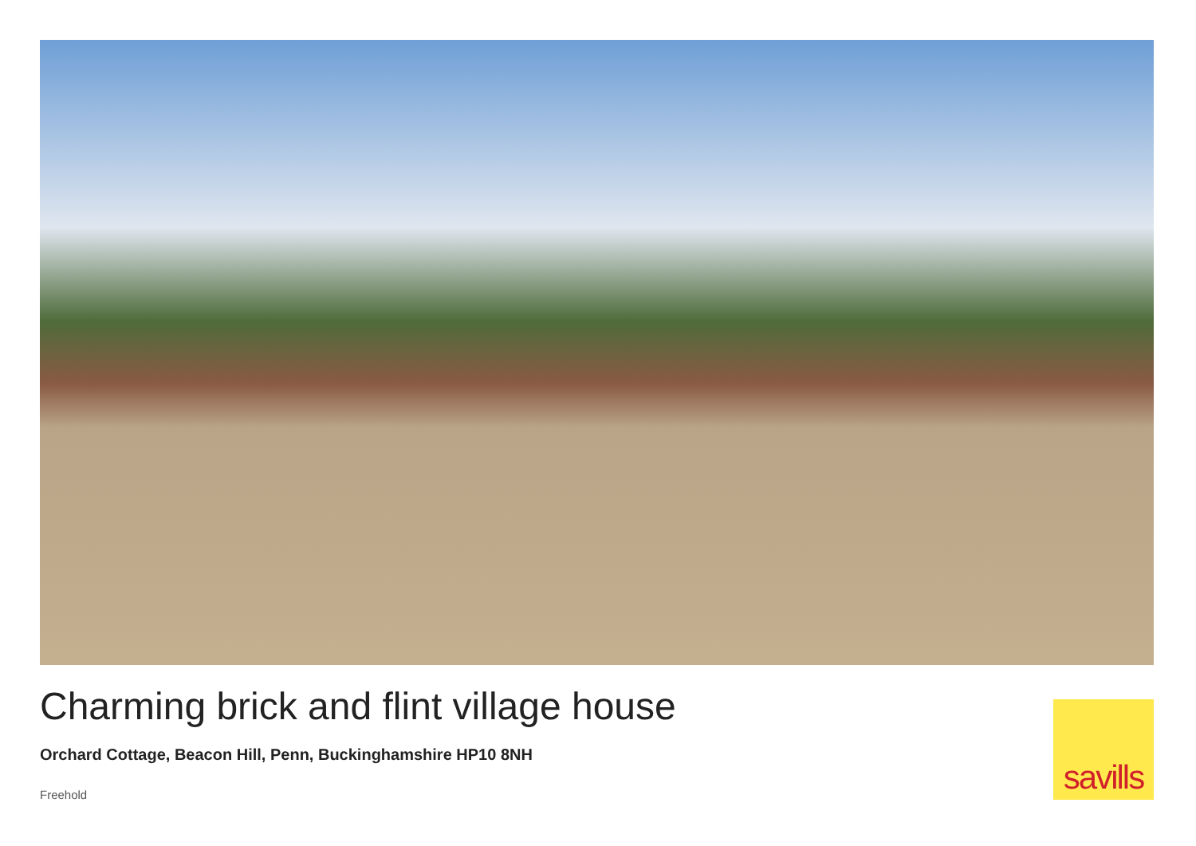Charming brick and flint village house
Orchard Cottage, Beacon Hill, Penn, Buckinghamshire HP10 8NH
Freehold
savills